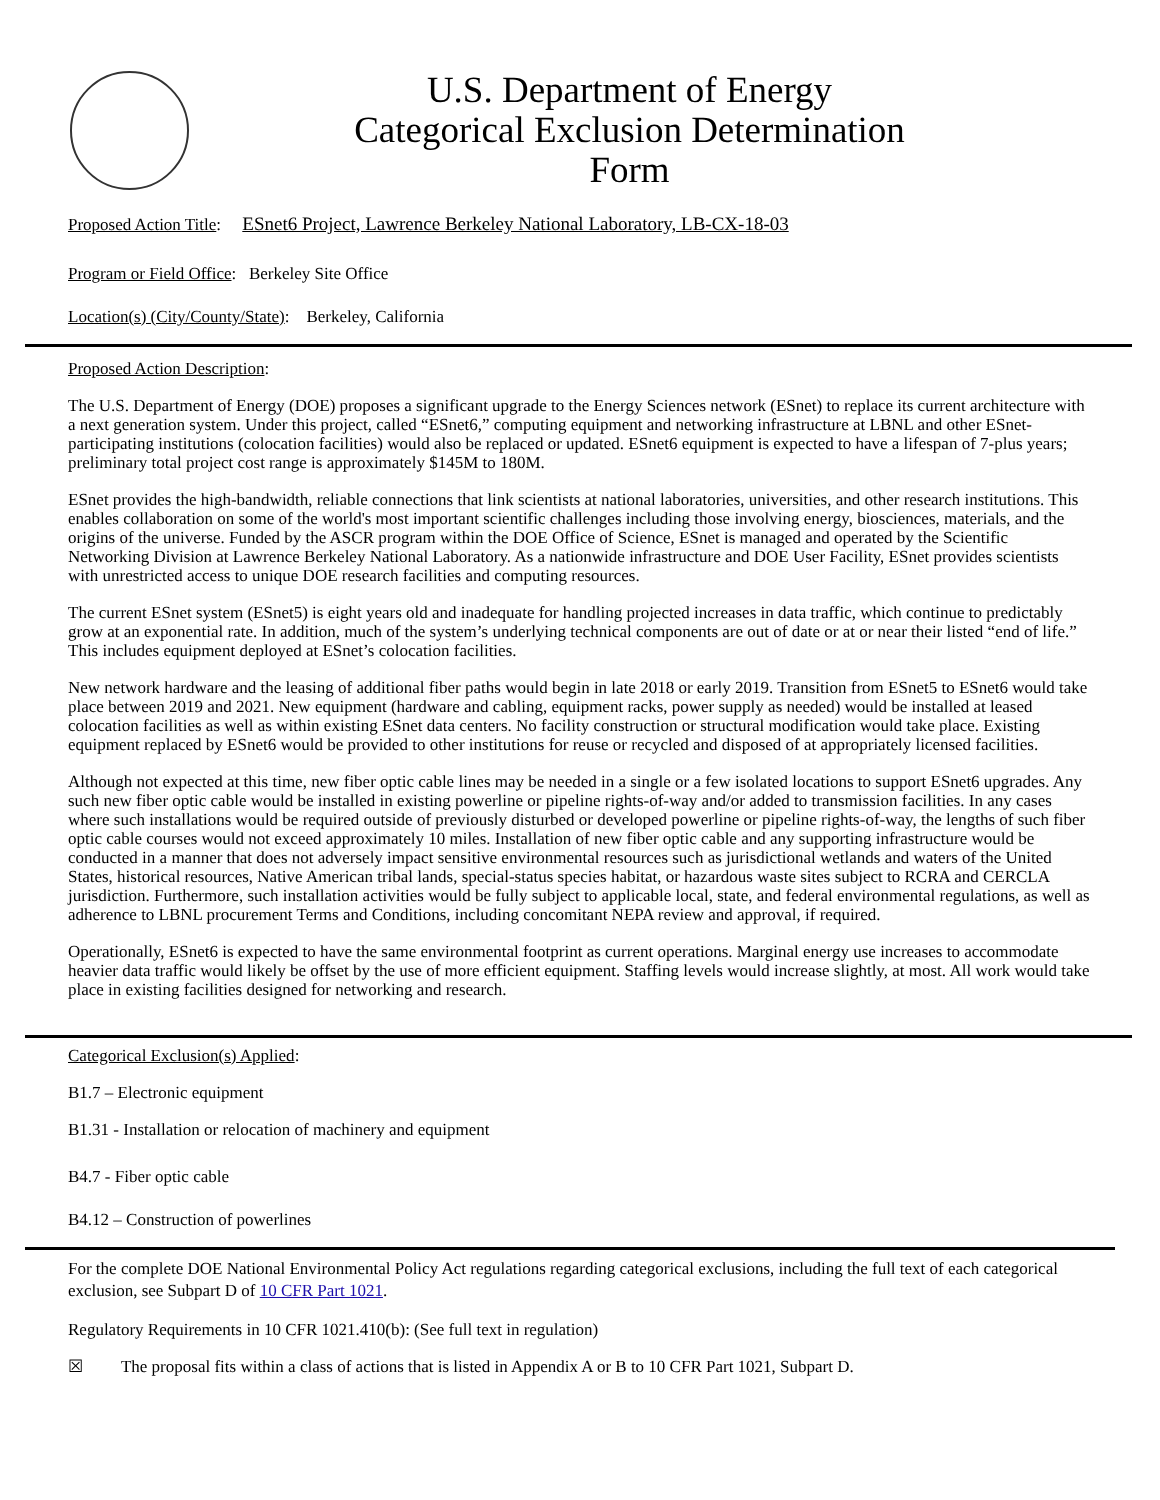U.S. Department of Energy
Categorical Exclusion Determination
Form
Proposed Action Title: ESnet6 Project, Lawrence Berkeley National Laboratory, LB-CX-18-03
Program or Field Office: Berkeley Site Office
Location(s) (City/County/State): Berkeley, California
Proposed Action Description:
The U.S. Department of Energy (DOE) proposes a significant upgrade to the Energy Sciences network (ESnet) to replace its current architecture with a next generation system. Under this project, called “ESnet6,” computing equipment and networking infrastructure at LBNL and other ESnet-participating institutions (colocation facilities) would also be replaced or updated. ESnet6 equipment is expected to have a lifespan of 7-plus years; preliminary total project cost range is approximately $145M to 180M.
ESnet provides the high-bandwidth, reliable connections that link scientists at national laboratories, universities, and other research institutions. This enables collaboration on some of the world's most important scientific challenges including those involving energy, biosciences, materials, and the origins of the universe. Funded by the ASCR program within the DOE Office of Science, ESnet is managed and operated by the Scientific Networking Division at Lawrence Berkeley National Laboratory. As a nationwide infrastructure and DOE User Facility, ESnet provides scientists with unrestricted access to unique DOE research facilities and computing resources.
The current ESnet system (ESnet5) is eight years old and inadequate for handling projected increases in data traffic, which continue to predictably grow at an exponential rate. In addition, much of the system’s underlying technical components are out of date or at or near their listed “end of life.” This includes equipment deployed at ESnet’s colocation facilities.
New network hardware and the leasing of additional fiber paths would begin in late 2018 or early 2019. Transition from ESnet5 to ESnet6 would take place between 2019 and 2021. New equipment (hardware and cabling, equipment racks, power supply as needed) would be installed at leased colocation facilities as well as within existing ESnet data centers. No facility construction or structural modification would take place. Existing equipment replaced by ESnet6 would be provided to other institutions for reuse or recycled and disposed of at appropriately licensed facilities.
Although not expected at this time, new fiber optic cable lines may be needed in a single or a few isolated locations to support ESnet6 upgrades. Any such new fiber optic cable would be installed in existing powerline or pipeline rights-of-way and/or added to transmission facilities. In any cases where such installations would be required outside of previously disturbed or developed powerline or pipeline rights-of-way, the lengths of such fiber optic cable courses would not exceed approximately 10 miles. Installation of new fiber optic cable and any supporting infrastructure would be conducted in a manner that does not adversely impact sensitive environmental resources such as jurisdictional wetlands and waters of the United States, historical resources, Native American tribal lands, special-status species habitat, or hazardous waste sites subject to RCRA and CERCLA jurisdiction. Furthermore, such installation activities would be fully subject to applicable local, state, and federal environmental regulations, as well as adherence to LBNL procurement Terms and Conditions, including concomitant NEPA review and approval, if required.
Operationally, ESnet6 is expected to have the same environmental footprint as current operations. Marginal energy use increases to accommodate heavier data traffic would likely be offset by the use of more efficient equipment. Staffing levels would increase slightly, at most. All work would take place in existing facilities designed for networking and research.
Categorical Exclusion(s) Applied:
B1.7 – Electronic equipment
B1.31 - Installation or relocation of machinery and equipment
B4.7 - Fiber optic cable
B4.12 – Construction of powerlines
For the complete DOE National Environmental Policy Act regulations regarding categorical exclusions, including the full text of each categorical exclusion, see Subpart D of 10 CFR Part 1021.
Regulatory Requirements in 10 CFR 1021.410(b): (See full text in regulation)
☒ The proposal fits within a class of actions that is listed in Appendix A or B to 10 CFR Part 1021, Subpart D.